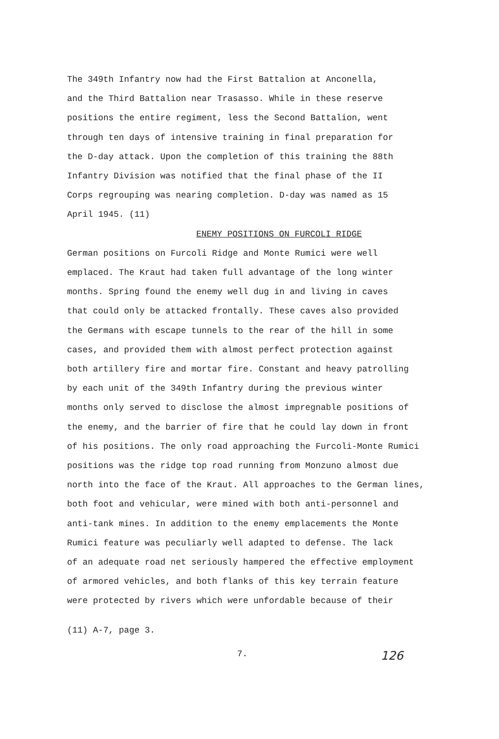The 349th Infantry now had the First Battalion at Anconella, and the Third Battalion near Trasasso. While in these reserve positions the entire regiment, less the Second Battalion, went through ten days of intensive training in final preparation for the D-day attack. Upon the completion of this training the 88th Infantry Division was notified that the final phase of the II Corps regrouping was nearing completion. D-day was named as 15 April 1945. (11)
ENEMY POSITIONS ON FURCOLI RIDGE
German positions on Furcoli Ridge and Monte Rumici were well emplaced. The Kraut had taken full advantage of the long winter months. Spring found the enemy well dug in and living in caves that could only be attacked frontally. These caves also provided the Germans with escape tunnels to the rear of the hill in some cases, and provided them with almost perfect protection against both artillery fire and mortar fire. Constant and heavy patrolling by each unit of the 349th Infantry during the previous winter months only served to disclose the almost impregnable positions of the enemy, and the barrier of fire that he could lay down in front of his positions. The only road approaching the Furcoli-Monte Rumici positions was the ridge top road running from Monzuno almost due north into the face of the Kraut. All approaches to the German lines, both foot and vehicular, were mined with both anti-personnel and anti-tank mines. In addition to the enemy emplacements the Monte Rumici feature was peculiarly well adapted to defense. The lack of an adequate road net seriously hampered the effective employment of armored vehicles, and both flanks of this key terrain feature were protected by rivers which were unfordable because of their
(11) A-7, page 3.
7. 126